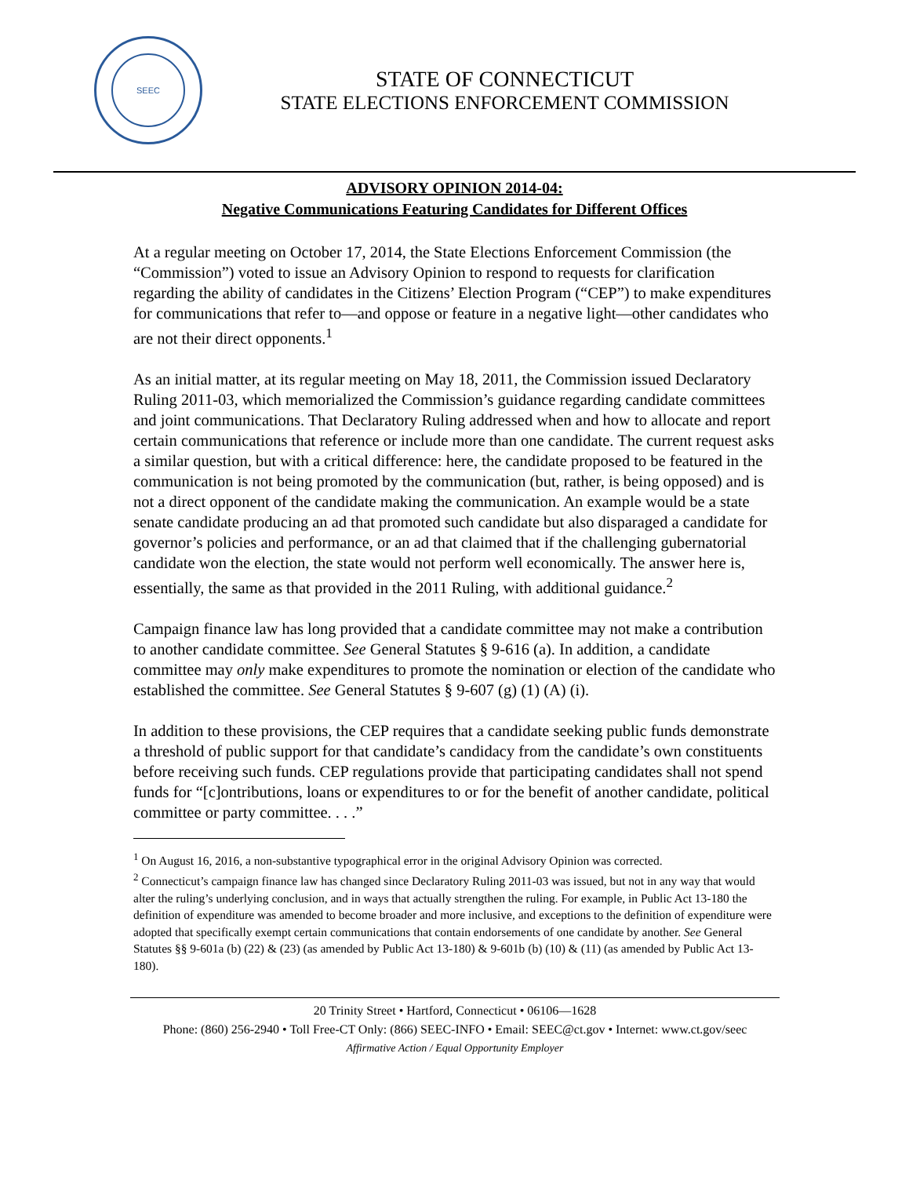SEEC
STATE OF CONNECTICUT
STATE ELECTIONS ENFORCEMENT COMMISSION
ADVISORY OPINION 2014-04:
Negative Communications Featuring Candidates for Different Offices
At a regular meeting on October 17, 2014, the State Elections Enforcement Commission (the “Commission”) voted to issue an Advisory Opinion to respond to requests for clarification regarding the ability of candidates in the Citizens’ Election Program (“CEP”) to make expenditures for communications that refer to—and oppose or feature in a negative light—other candidates who are not their direct opponents.<sup>1</sup>
As an initial matter, at its regular meeting on May 18, 2011, the Commission issued Declaratory Ruling 2011-03, which memorialized the Commission’s guidance regarding candidate committees and joint communications. That Declaratory Ruling addressed when and how to allocate and report certain communications that reference or include more than one candidate. The current request asks a similar question, but with a critical difference: here, the candidate proposed to be featured in the communication is not being promoted by the communication (but, rather, is being opposed) and is not a direct opponent of the candidate making the communication. An example would be a state senate candidate producing an ad that promoted such candidate but also disparaged a candidate for governor’s policies and performance, or an ad that claimed that if the challenging gubernatorial candidate won the election, the state would not perform well economically. The answer here is, essentially, the same as that provided in the 2011 Ruling, with additional guidance.<sup>2</sup>
Campaign finance law has long provided that a candidate committee may not make a contribution to another candidate committee. See General Statutes § 9-616 (a). In addition, a candidate committee may only make expenditures to promote the nomination or election of the candidate who established the committee. See General Statutes § 9-607 (g) (1) (A) (i).
In addition to these provisions, the CEP requires that a candidate seeking public funds demonstrate a threshold of public support for that candidate’s candidacy from the candidate’s own constituents before receiving such funds. CEP regulations provide that participating candidates shall not spend funds for “[c]ontributions, loans or expenditures to or for the benefit of another candidate, political committee or party committee. . . .”
<sup>1</sup> On August 16, 2016, a non-substantive typographical error in the original Advisory Opinion was corrected.
<sup>2</sup> Connecticut’s campaign finance law has changed since Declaratory Ruling 2011-03 was issued, but not in any way that would alter the ruling’s underlying conclusion, and in ways that actually strengthen the ruling. For example, in Public Act 13-180 the definition of expenditure was amended to become broader and more inclusive, and exceptions to the definition of expenditure were adopted that specifically exempt certain communications that contain endorsements of one candidate by another. See General Statutes §§ 9-601a (b) (22) & (23) (as amended by Public Act 13-180) & 9-601b (b) (10) & (11) (as amended by Public Act 13-180).
20 Trinity Street • Hartford, Connecticut • 06106—1628
Phone: (860) 256-2940 • Toll Free-CT Only: (866) SEEC-INFO • Email: SEEC@ct.gov • Internet: www.ct.gov/seec
Affirmative Action / Equal Opportunity Employer